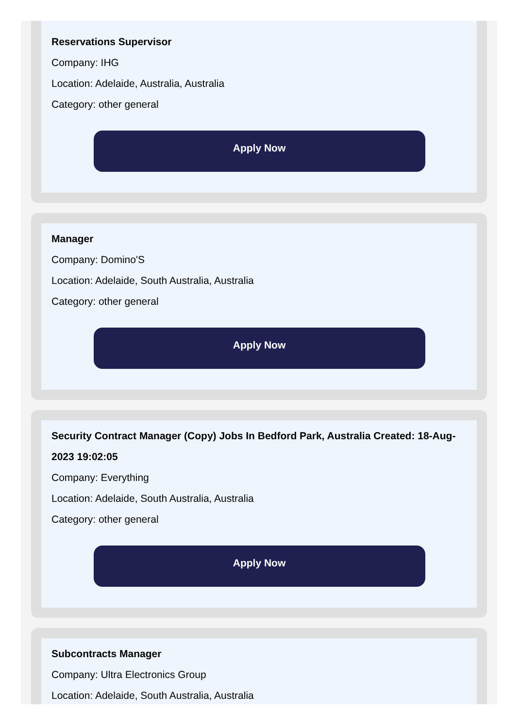Reservations Supervisor
Company: IHG
Location: Adelaide, Australia, Australia
Category: other general
Apply Now
Manager
Company: Domino'S
Location: Adelaide, South Australia, Australia
Category: other general
Apply Now
Security Contract Manager (Copy) Jobs In Bedford Park, Australia Created: 18-Aug-2023 19:02:05
Company: Everything
Location: Adelaide, South Australia, Australia
Category: other general
Apply Now
Subcontracts Manager
Company: Ultra Electronics Group
Location: Adelaide, South Australia, Australia